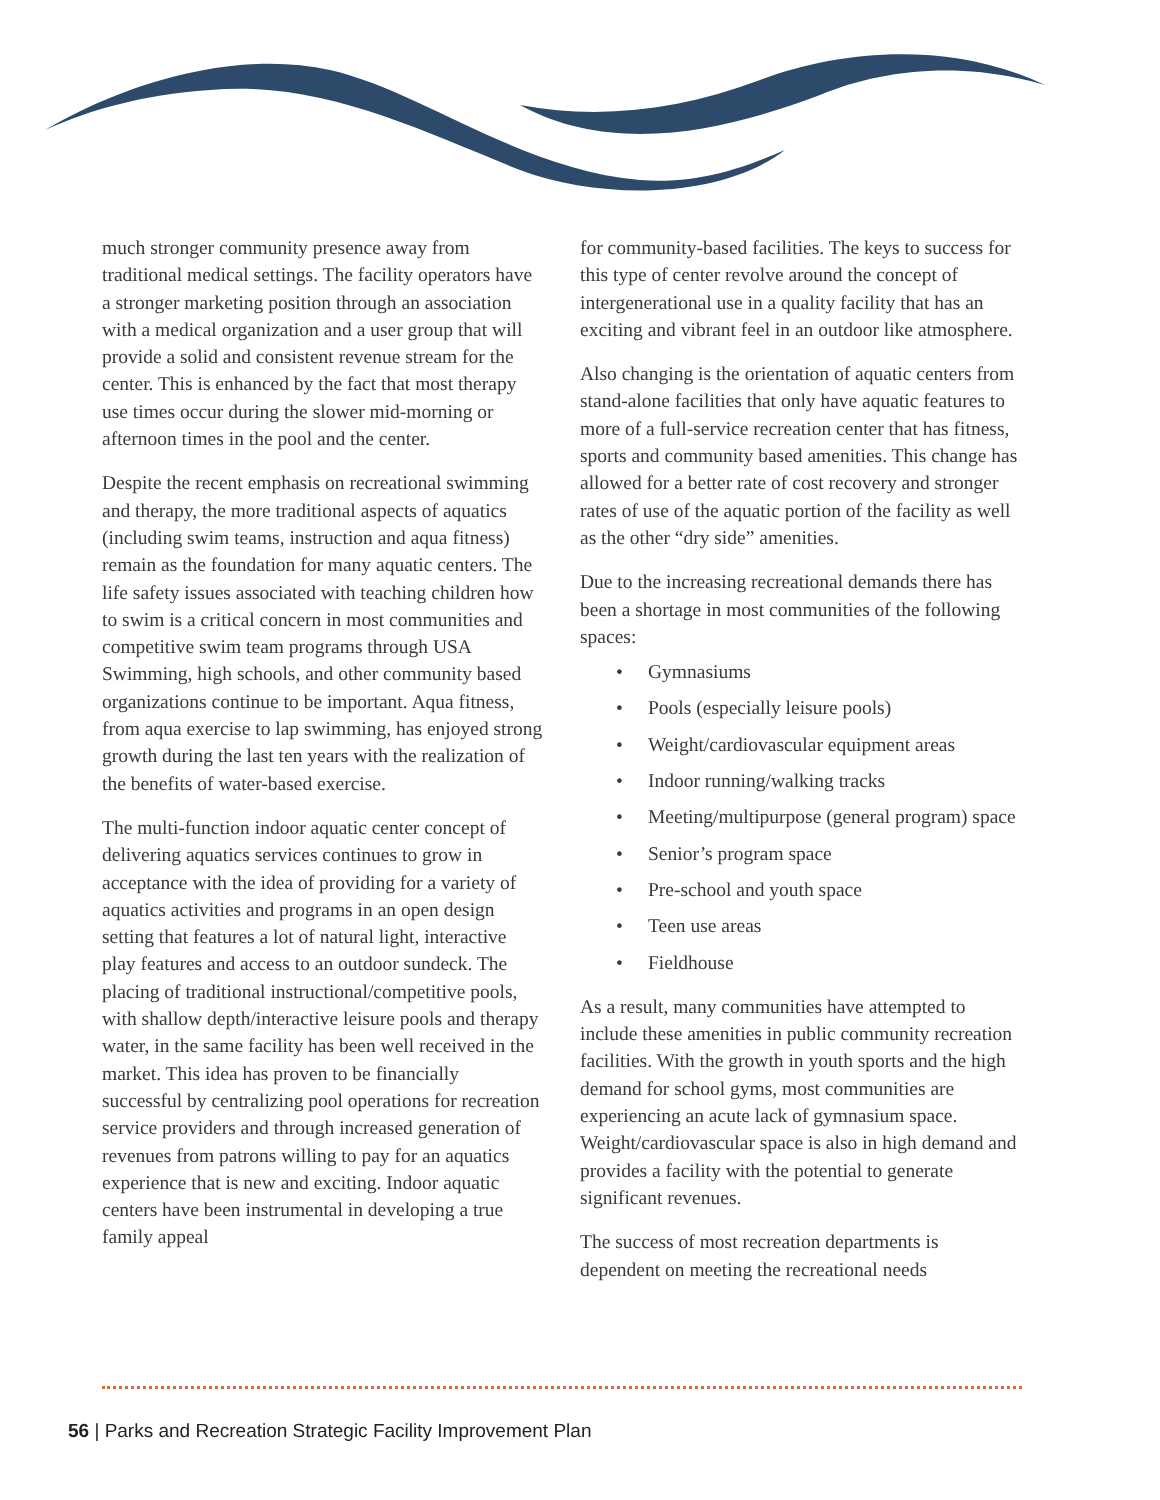much stronger community presence away from traditional medical settings. The facility operators have a stronger marketing position through an association with a medical organization and a user group that will provide a solid and consistent revenue stream for the center. This is enhanced by the fact that most therapy use times occur during the slower mid-morning or afternoon times in the pool and the center.
Despite the recent emphasis on recreational swimming and therapy, the more traditional aspects of aquatics (including swim teams, instruction and aqua fitness) remain as the foundation for many aquatic centers. The life safety issues associated with teaching children how to swim is a critical concern in most communities and competitive swim team programs through USA Swimming, high schools, and other community based organizations continue to be important. Aqua fitness, from aqua exercise to lap swimming, has enjoyed strong growth during the last ten years with the realization of the benefits of water-based exercise.
The multi-function indoor aquatic center concept of delivering aquatics services continues to grow in acceptance with the idea of providing for a variety of aquatics activities and programs in an open design setting that features a lot of natural light, interactive play features and access to an outdoor sundeck. The placing of traditional instructional/competitive pools, with shallow depth/interactive leisure pools and therapy water, in the same facility has been well received in the market. This idea has proven to be financially successful by centralizing pool operations for recreation service providers and through increased generation of revenues from patrons willing to pay for an aquatics experience that is new and exciting. Indoor aquatic centers have been instrumental in developing a true family appeal
for community-based facilities. The keys to success for this type of center revolve around the concept of intergenerational use in a quality facility that has an exciting and vibrant feel in an outdoor like atmosphere.
Also changing is the orientation of aquatic centers from stand-alone facilities that only have aquatic features to more of a full-service recreation center that has fitness, sports and community based amenities. This change has allowed for a better rate of cost recovery and stronger rates of use of the aquatic portion of the facility as well as the other “dry side” amenities.
Due to the increasing recreational demands there has been a shortage in most communities of the following spaces:
• Gymnasiums
• Pools (especially leisure pools)
• Weight/cardiovascular equipment areas
• Indoor running/walking tracks
• Meeting/multipurpose (general program) space
• Senior’s program space
• Pre-school and youth space
• Teen use areas
• Fieldhouse
As a result, many communities have attempted to include these amenities in public community recreation facilities. With the growth in youth sports and the high demand for school gyms, most communities are experiencing an acute lack of gymnasium space. Weight/cardiovascular space is also in high demand and provides a facility with the potential to generate significant revenues.
The success of most recreation departments is dependent on meeting the recreational needs
56 | Parks and Recreation Strategic Facility Improvement Plan